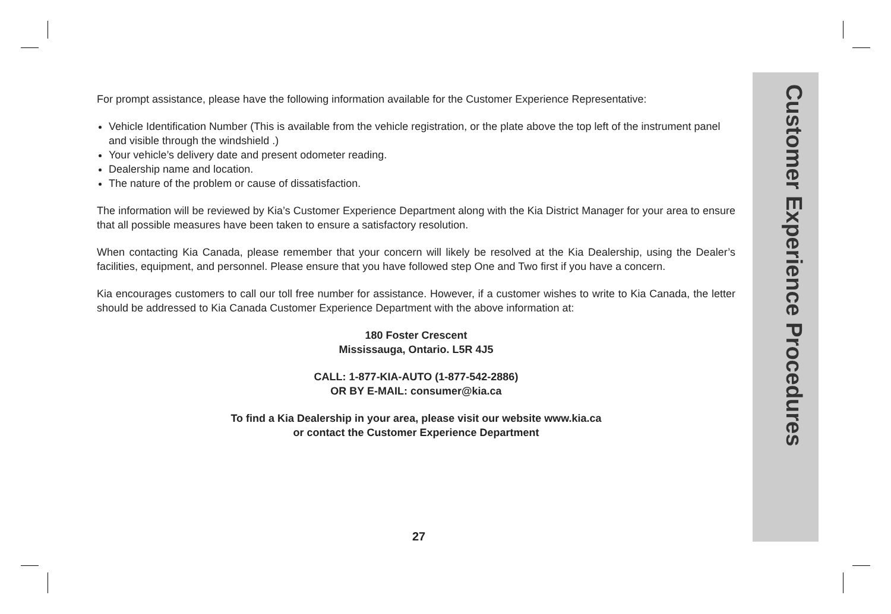Customer Experience Procedures
For prompt assistance, please have the following information available for the Customer Experience Representative:
Vehicle Identification Number (This is available from the vehicle registration, or the plate above the top left of the instrument panel and visible through the windshield .)
Your vehicle’s delivery date and present odometer reading.
Dealership name and location.
The nature of the problem or cause of dissatisfaction.
The information will be reviewed by Kia’s Customer Experience Department along with the Kia District Manager for your area to ensure that all possible measures have been taken to ensure a satisfactory resolution.
When contacting Kia Canada, please remember that your concern will likely be resolved at the Kia Dealership, using the Dealer’s facilities, equipment, and personnel. Please ensure that you have followed step One and Two first if you have a concern.
Kia encourages customers to call our toll free number for assistance. However, if a customer wishes to write to Kia Canada, the letter should be addressed to Kia Canada Customer Experience Department with the above information at:
180 Foster Crescent
Mississauga, Ontario. L5R 4J5
CALL: 1-877-KIA-AUTO (1-877-542-2886)
OR BY E-MAIL: consumer@kia.ca
To find a Kia Dealership in your area, please visit our website www.kia.ca
or contact the Customer Experience Department
27